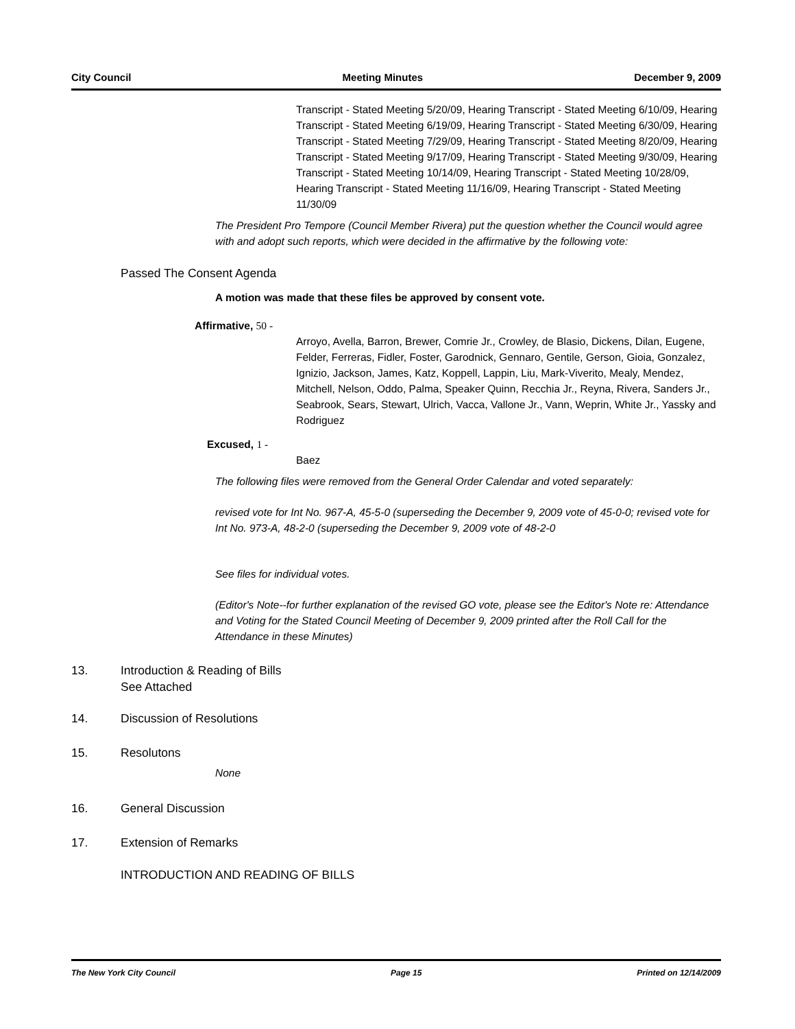City Council Meeting Minutes December 9, 2009
Transcript - Stated Meeting 5/20/09, Hearing Transcript - Stated Meeting 6/10/09, Hearing Transcript - Stated Meeting 6/19/09, Hearing Transcript - Stated Meeting 6/30/09, Hearing Transcript - Stated Meeting 7/29/09, Hearing Transcript - Stated Meeting 8/20/09, Hearing Transcript - Stated Meeting 9/17/09, Hearing Transcript - Stated Meeting 9/30/09, Hearing Transcript - Stated Meeting 10/14/09, Hearing Transcript - Stated Meeting 10/28/09, Hearing Transcript - Stated Meeting 11/16/09, Hearing Transcript - Stated Meeting 11/30/09
The President Pro Tempore (Council Member Rivera) put the question whether the Council would agree with and adopt such reports, which were decided in the affirmative by the following vote:
Passed The Consent Agenda
A motion was made that these files be approved by consent vote.
Affirmative, 50 -
Arroyo, Avella, Barron, Brewer, Comrie Jr., Crowley, de Blasio, Dickens, Dilan, Eugene, Felder, Ferreras, Fidler, Foster, Garodnick, Gennaro, Gentile, Gerson, Gioia, Gonzalez, Ignizio, Jackson, James, Katz, Koppell, Lappin, Liu, Mark-Viverito, Mealy, Mendez, Mitchell, Nelson, Oddo, Palma, Speaker Quinn, Recchia Jr., Reyna, Rivera, Sanders Jr., Seabrook, Sears, Stewart, Ulrich, Vacca, Vallone Jr., Vann, Weprin, White Jr., Yassky and Rodriguez
Excused, 1 -
Baez
The following files were removed from the General Order Calendar and voted separately:
revised vote for Int No. 967-A, 45-5-0 (superseding the December 9, 2009 vote of 45-0-0; revised vote for Int No. 973-A, 48-2-0 (superseding the December 9, 2009 vote of 48-2-0
See files for individual votes.
(Editor's Note--for further explanation of the revised GO vote, please see the Editor's Note re: Attendance and Voting for the Stated Council Meeting of December 9, 2009 printed after the Roll Call for the Attendance in these Minutes)
13. Introduction & Reading of Bills
See Attached
14. Discussion of Resolutions
15. Resolutons
None
16. General Discussion
17. Extension of Remarks
INTRODUCTION AND READING OF BILLS
The New York City Council Page 15 Printed on 12/14/2009